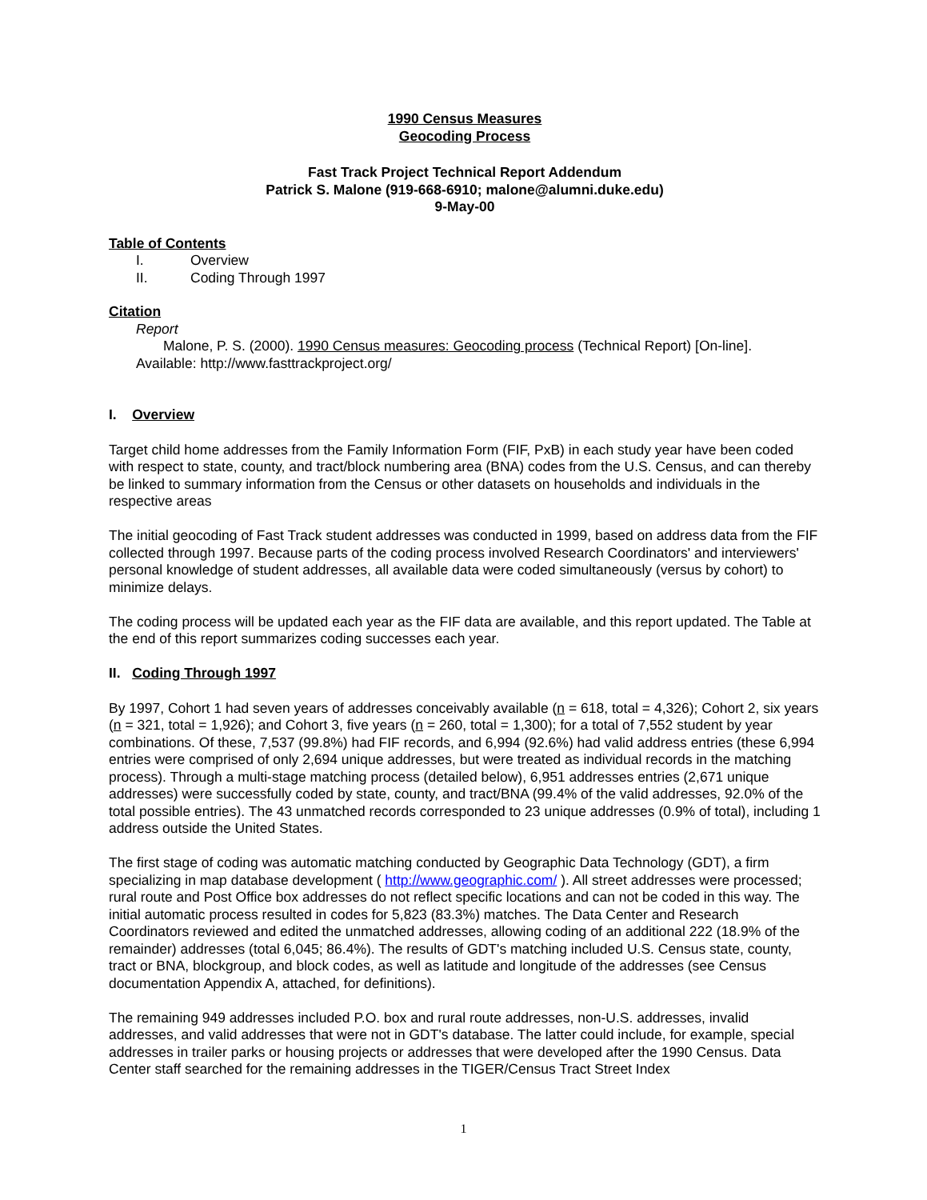1990 Census Measures
Geocoding Process
Fast Track Project Technical Report Addendum
Patrick S. Malone (919-668-6910; malone@alumni.duke.edu)
9-May-00
Table of Contents
| I. | Overview |
| II. | Coding Through 1997 |
Citation
Report
Malone, P. S. (2000). 1990 Census measures: Geocoding process (Technical Report) [On-line].
Available: http://www.fasttrackproject.org/
I. Overview
Target child home addresses from the Family Information Form (FIF, PxB) in each study year have been coded with respect to state, county, and tract/block numbering area (BNA) codes from the U.S. Census, and can thereby be linked to summary information from the Census or other datasets on households and individuals in the respective areas
The initial geocoding of Fast Track student addresses was conducted in 1999, based on address data from the FIF collected through 1997. Because parts of the coding process involved Research Coordinators' and interviewers' personal knowledge of student addresses, all available data were coded simultaneously (versus by cohort) to minimize delays.
The coding process will be updated each year as the FIF data are available, and this report updated. The Table at the end of this report summarizes coding successes each year.
II. Coding Through 1997
By 1997, Cohort 1 had seven years of addresses conceivably available (n = 618, total = 4,326); Cohort 2, six years (n = 321, total = 1,926); and Cohort 3, five years (n = 260, total = 1,300); for a total of 7,552 student by year combinations. Of these, 7,537 (99.8%) had FIF records, and 6,994 (92.6%) had valid address entries (these 6,994 entries were comprised of only 2,694 unique addresses, but were treated as individual records in the matching process). Through a multi-stage matching process (detailed below), 6,951 addresses entries (2,671 unique addresses) were successfully coded by state, county, and tract/BNA (99.4% of the valid addresses, 92.0% of the total possible entries). The 43 unmatched records corresponded to 23 unique addresses (0.9% of total), including 1 address outside the United States.
The first stage of coding was automatic matching conducted by Geographic Data Technology (GDT), a firm specializing in map database development ( http://www.geographic.com/ ). All street addresses were processed; rural route and Post Office box addresses do not reflect specific locations and can not be coded in this way. The initial automatic process resulted in codes for 5,823 (83.3%) matches. The Data Center and Research Coordinators reviewed and edited the unmatched addresses, allowing coding of an additional 222 (18.9% of the remainder) addresses (total 6,045; 86.4%). The results of GDT's matching included U.S. Census state, county, tract or BNA, blockgroup, and block codes, as well as latitude and longitude of the addresses (see Census documentation Appendix A, attached, for definitions).
The remaining 949 addresses included P.O. box and rural route addresses, non-U.S. addresses, invalid addresses, and valid addresses that were not in GDT's database. The latter could include, for example, special addresses in trailer parks or housing projects or addresses that were developed after the 1990 Census. Data Center staff searched for the remaining addresses in the TIGER/Census Tract Street Index
1